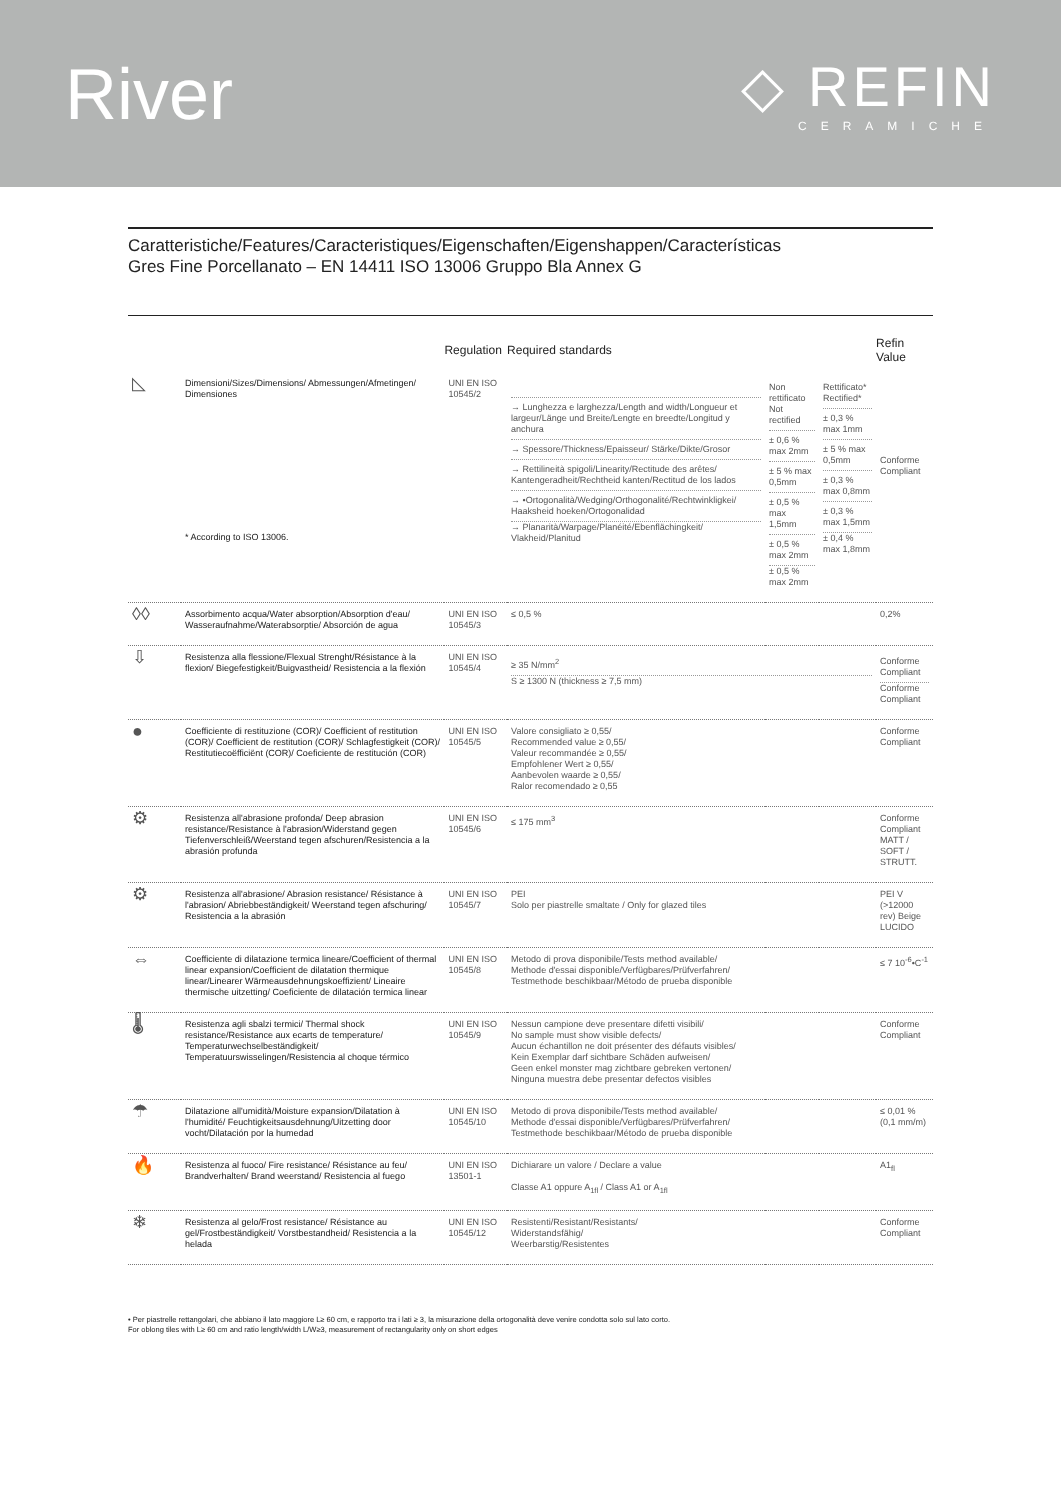River
◇ REFIN
CERAMICHE
Caratteristiche/Features/Caracteristiques/Eigenschaften/Eigenshappen/Características
Gres Fine Porcellanato – EN 14411 ISO 13006 Gruppo Bla Annex G
| | | Regulation | Required standards | | | Refin Value |
| --- | --- | --- | --- | --- | --- | --- |
| ◺ | Dimensioni/Sizes/Dimensions/ Abmessungen/Afmetingen/ Dimensiones * According to ISO 13006. | UNI EN ISO 10545/2 | → Lunghezza e larghezza/Length and width/Longueur et largeur/Länge und Breite/Lengte en breedte/Longitud y anchura → Spessore/Thickness/Epaisseur/ Stärke/Dikte/Grosor → Rettilineità spigoli/Linearity/Rectitude des arêtes/ Kantengeradheit/Rechtheid kanten/Rectitud de los lados → •Ortogonalità/Wedging/Orthogonalité/Rechtwinkligkei/ Haaksheid hoeken/Ortogonalidad → Planarità/Warpage/Planéité/Ebenflächingkeit/ Vlakheid/Planitud | Non rettificato Not rectified ± 0,6 % max 2mm ± 5 % max 0,5mm ± 0,5 % max 1,5mm ± 0,5 % max 2mm ± 0,5 % max 2mm | Rettificato* Rectified* ± 0,3 % max 1mm ± 5 % max 0,5mm ± 0,3 % max 0,8mm ± 0,3 % max 1,5mm ± 0,4 % max 1,8mm | Conforme Compliant |
| ◊◊ | Assorbimento acqua/Water absorption/Absorption d'eau/ Wasseraufnahme/Waterabsorptie/ Absorción de agua | UNI EN ISO 10545/3 | ≤ 0,5 % | | | 0,2% |
| ⇩ | Resistenza alla flessione/Flexual Strenght/Résistance à la flexion/ Biegefestigkeit/Buigvastheid/ Resistencia a la flexión | UNI EN ISO 10545/4 | ≥ 35 N/mm<sup>2</sup> S ≥ 1300 N (thickness ≥ 7,5 mm) | | | Conforme Compliant Conforme Compliant |
| ● | Coefficiente di restituzione (COR)/ Coefficient of restitution (COR)/ Coefficient de restitution (COR)/ Schlagfestigkeit (COR)/ Restitutiecoëfficiënt (COR)/ Coeficiente de restitución (COR) | UNI EN ISO 10545/5 | Valore consigliato ≥ 0,55/ Recommended value ≥ 0,55/ Valeur recommandée ≥ 0,55/ Empfohlener Wert ≥ 0,55/ Aanbevolen waarde ≥ 0,55/ Ralor recomendado ≥ 0,55 | | | Conforme Compliant |
| ⚙ | Resistenza all'abrasione profonda/ Deep abrasion resistance/Resistance à l'abrasion/Widerstand gegen Tiefenverschleiß/Weerstand tegen afschuren/Resistencia a la abrasión profunda | UNI EN ISO 10545/6 | ≤ 175 mm<sup>3</sup> | | | Conforme Compliant MATT / SOFT / STRUTT. |
| ⚙ | Resistenza all'abrasione/ Abrasion resistance/ Résistance à l'abrasion/ Abriebbeständigkeit/ Weerstand tegen afschuring/ Resistencia a la abrasión | UNI EN ISO 10545/7 | PEI Solo per piastrelle smaltate / Only for glazed tiles | | | PEI V (>12000 rev) Beige LUCIDO |
| ⇔ | Coefficiente di dilatazione termica lineare/Coefficient of thermal linear expansion/Coefficient de dilatation thermique linear/Linearer Wärmeausdehnungskoeffizient/ Lineaire thermische uitzetting/ Coeficiente de dilatación termica linear | UNI EN ISO 10545/8 | Metodo di prova disponibile/Tests method available/ Methode d'essai disponible/Verfügbares/Prüfverfahren/ Testmethode beschikbaar/Método de prueba disponible | | | ≤ 7 10<sup>-6</sup>•C<sup>-1</sup> |
| 🌡 | Resistenza agli sbalzi termici/ Thermal shock resistance/Resistance aux ecarts de temperature/ Temperaturwechselbeständigkeit/ Temperatuurswisselingen/Resistencia al choque térmico | UNI EN ISO 10545/9 | Nessun campione deve presentare difetti visibili/ No sample must show visible defects/ Aucun échantillon ne doit présenter des défauts visibles/ Kein Exemplar darf sichtbare Schäden aufweisen/ Geen enkel monster mag zichtbare gebreken vertonen/ Ninguna muestra debe presentar defectos visibles | | | Conforme Compliant |
| ☂ | Dilatazione all'umidità/Moisture expansion/Dilatation à l'humidité/ Feuchtigkeitsausdehnung/Uitzetting door vocht/Dilatación por la humedad | UNI EN ISO 10545/10 | Metodo di prova disponibile/Tests method available/ Methode d'essai disponible/Verfügbares/Prüfverfahren/ Testmethode beschikbaar/Método de prueba disponible | | | ≤ 0,01 % (0,1 mm/m) |
| 🔥 | Resistenza al fuoco/ Fire resistance/ Résistance au feu/ Brandverhalten/ Brand weerstand/ Resistencia al fuego | UNI EN ISO 13501-1 | Dichiarare un valore / Declare a value Classe A1 oppure A<sub>1fl</sub> / Class A1 or A<sub>1fl</sub> | | | A1<sub>fl</sub> |
| ❄ | Resistenza al gelo/Frost resistance/ Résistance au gel/Frostbeständigkeit/ Vorstbestandheid/ Resistencia a la helada | UNI EN ISO 10545/12 | Resistenti/Resistant/Resistants/ Widerstandsfähig/ Weerbarstig/Resistentes | | | Conforme Compliant |
• Per piastrelle rettangolari, che abbiano il lato maggiore L≥ 60 cm, e rapporto tra i lati ≥ 3, la misurazione della ortogonalità deve venire condotta solo sul lato corto.
For oblong tiles with L≥ 60 cm and ratio length/width L/W≥3, measurement of rectangularity only on short edges